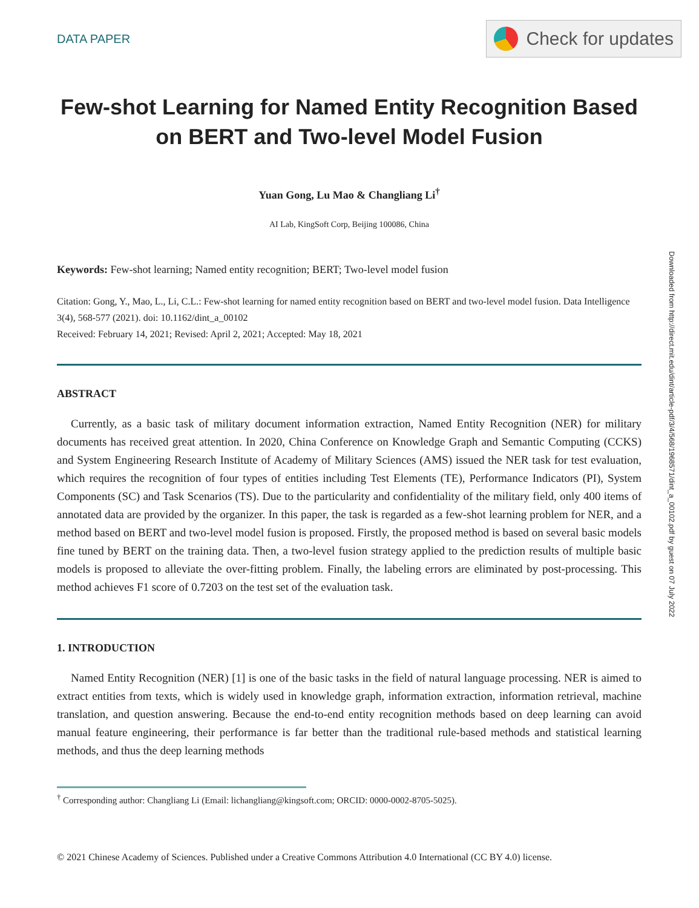DATA PAPER
Check for updates
Few-shot Learning for Named Entity Recognition Based on BERT and Two-level Model Fusion
Yuan Gong, Lu Mao & Changliang Li<sup>†</sup>
AI Lab, KingSoft Corp, Beijing 100086, China
Keywords: Few-shot learning; Named entity recognition; BERT; Two-level model fusion
Citation: Gong, Y., Mao, L., Li, C.L.: Few-shot learning for named entity recognition based on BERT and two-level model fusion. Data Intelligence 3(4), 568-577 (2021). doi: 10.1162/dint_a_00102
Received: February 14, 2021; Revised: April 2, 2021; Accepted: May 18, 2021
ABSTRACT
Currently, as a basic task of military document information extraction, Named Entity Recognition (NER) for military documents has received great attention. In 2020, China Conference on Knowledge Graph and Semantic Computing (CCKS) and System Engineering Research Institute of Academy of Military Sciences (AMS) issued the NER task for test evaluation, which requires the recognition of four types of entities including Test Elements (TE), Performance Indicators (PI), System Components (SC) and Task Scenarios (TS). Due to the particularity and confidentiality of the military field, only 400 items of annotated data are provided by the organizer. In this paper, the task is regarded as a few-shot learning problem for NER, and a method based on BERT and two-level model fusion is proposed. Firstly, the proposed method is based on several basic models fine tuned by BERT on the training data. Then, a two-level fusion strategy applied to the prediction results of multiple basic models is proposed to alleviate the over-fitting problem. Finally, the labeling errors are eliminated by post-processing. This method achieves F1 score of 0.7203 on the test set of the evaluation task.
1. INTRODUCTION
Named Entity Recognition (NER) [1] is one of the basic tasks in the field of natural language processing. NER is aimed to extract entities from texts, which is widely used in knowledge graph, information extraction, information retrieval, machine translation, and question answering. Because the end-to-end entity recognition methods based on deep learning can avoid manual feature engineering, their performance is far better than the traditional rule-based methods and statistical learning methods, and thus the deep learning methods
<sup>†</sup> Corresponding author: Changliang Li (Email: lichangliang@kingsoft.com; ORCID: 0000-0002-8705-5025).
© 2021 Chinese Academy of Sciences. Published under a Creative Commons Attribution 4.0 International (CC BY 4.0) license.
Downloaded from http://direct.mit.edu/dint/article-pdf/3/4/568/1968571/dint_a_00102.pdf by guest on 07 July 2022